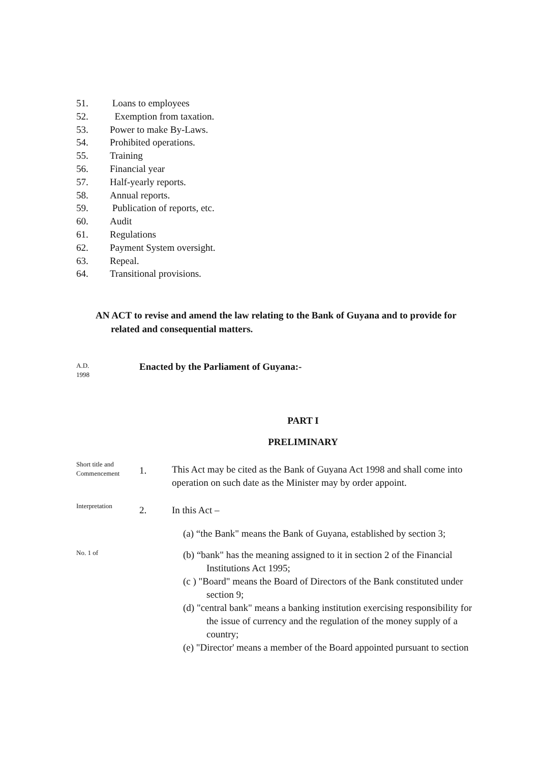51. Loans to employees
52. Exemption from taxation.
53. Power to make By-Laws.
54. Prohibited operations.
55. Training
56. Financial year
57. Half-yearly reports.
58. Annual reports.
59. Publication of reports, etc.
60. Audit
61. Regulations
62. Payment System oversight.
63. Repeal.
64. Transitional provisions.
AN ACT to revise and amend the law relating to the Bank of Guyana and to provide for
related and consequential matters.
A.D.
1998
Enacted by the Parliament of Guyana:-
PART I
PRELIMINARY
Short title and Commencement
1.
This Act may be cited as the Bank of Guyana Act 1998 and shall come into operation on such date as the Minister may by order appoint.
Interpretation
2.
In this Act –
(a) “the Bank" means the Bank of Guyana, established by section 3;
No. 1 of
(b) “bank" has the meaning assigned to it in section 2 of the Financial
Institutions Act 1995;
(c ) "Board" means the Board of Directors of the Bank constituted under
section 9;
(d) "central bank" means a banking institution exercising responsibility for
the issue of currency and the regulation of the money supply of a
country;
(e) "Director' means a member of the Board appointed pursuant to section